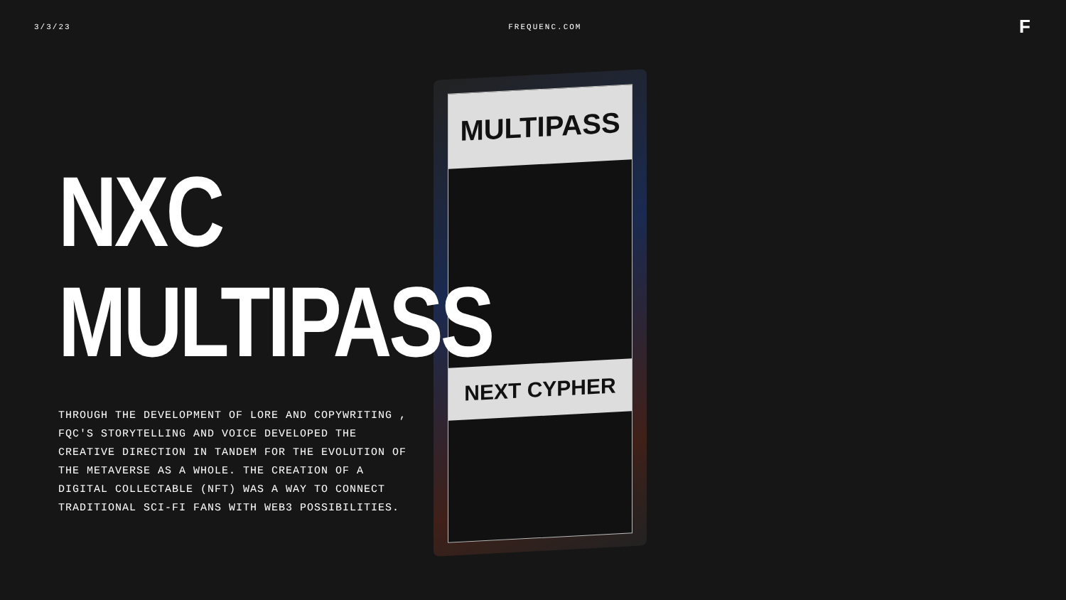3/3/23 FREQUENC.COM F
MULTIPASS
NEXT CYPHER
NXC
MULTIPASS
THROUGH THE DEVELOPMENT OF LORE AND COPYWRITING , FQC'S STORYTELLING AND VOICE DEVELOPED THE CREATIVE DIRECTION IN TANDEM FOR THE EVOLUTION OF THE METAVERSE AS A WHOLE. THE CREATION OF A DIGITAL COLLECTABLE (NFT) WAS A WAY TO CONNECT TRADITIONAL SCI-FI FANS WITH WEB3 POSSIBILITIES.